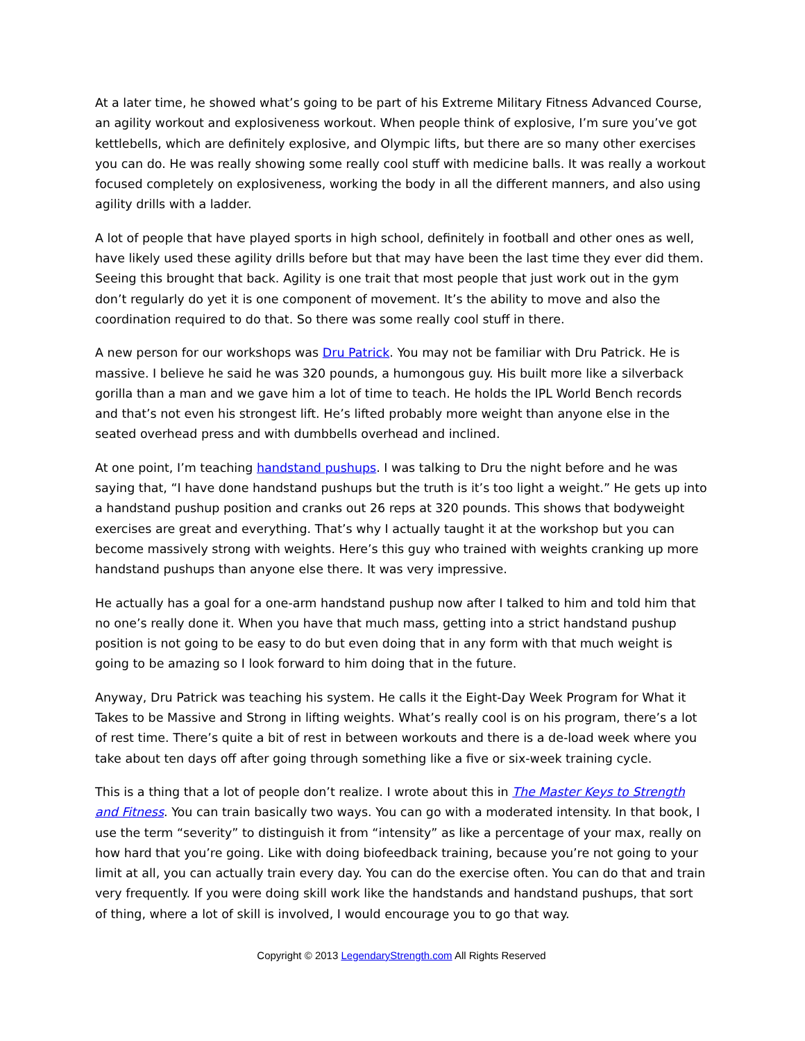At a later time, he showed what’s going to be part of his Extreme Military Fitness Advanced Course, an agility workout and explosiveness workout. When people think of explosive, I’m sure you’ve got kettlebells, which are definitely explosive, and Olympic lifts, but there are so many other exercises you can do. He was really showing some really cool stuff with medicine balls. It was really a workout focused completely on explosiveness, working the body in all the different manners, and also using agility drills with a ladder.
A lot of people that have played sports in high school, definitely in football and other ones as well, have likely used these agility drills before but that may have been the last time they ever did them. Seeing this brought that back. Agility is one trait that most people that just work out in the gym don’t regularly do yet it is one component of movement. It’s the ability to move and also the coordination required to do that. So there was some really cool stuff in there.
A new person for our workshops was Dru Patrick. You may not be familiar with Dru Patrick. He is massive. I believe he said he was 320 pounds, a humongous guy. His built more like a silverback gorilla than a man and we gave him a lot of time to teach. He holds the IPL World Bench records and that’s not even his strongest lift. He’s lifted probably more weight than anyone else in the seated overhead press and with dumbbells overhead and inclined.
At one point, I’m teaching handstand pushups. I was talking to Dru the night before and he was saying that, “I have done handstand pushups but the truth is it’s too light a weight.” He gets up into a handstand pushup position and cranks out 26 reps at 320 pounds. This shows that bodyweight exercises are great and everything. That’s why I actually taught it at the workshop but you can become massively strong with weights. Here’s this guy who trained with weights cranking up more handstand pushups than anyone else there. It was very impressive.
He actually has a goal for a one-arm handstand pushup now after I talked to him and told him that no one’s really done it. When you have that much mass, getting into a strict handstand pushup position is not going to be easy to do but even doing that in any form with that much weight is going to be amazing so I look forward to him doing that in the future.
Anyway, Dru Patrick was teaching his system. He calls it the Eight-Day Week Program for What it Takes to be Massive and Strong in lifting weights. What’s really cool is on his program, there’s a lot of rest time. There’s quite a bit of rest in between workouts and there is a de-load week where you take about ten days off after going through something like a five or six-week training cycle.
This is a thing that a lot of people don’t realize. I wrote about this in The Master Keys to Strength and Fitness. You can train basically two ways. You can go with a moderated intensity. In that book, I use the term “severity” to distinguish it from “intensity” as like a percentage of your max, really on how hard that you’re going. Like with doing biofeedback training, because you’re not going to your limit at all, you can actually train every day. You can do the exercise often. You can do that and train very frequently. If you were doing skill work like the handstands and handstand pushups, that sort of thing, where a lot of skill is involved, I would encourage you to go that way.
Copyright © 2013 LegendaryStrength.com All Rights Reserved